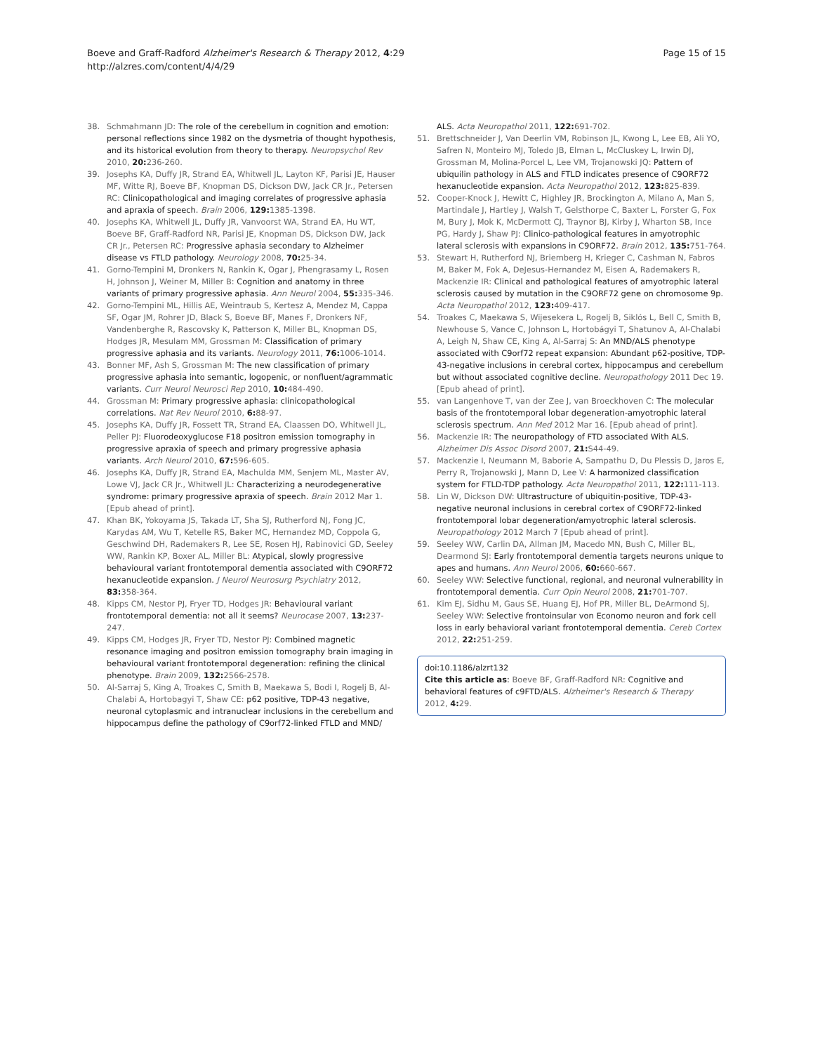Boeve and Graff-Radford Alzheimer's Research & Therapy 2012, 4:29
http://alzres.com/content/4/4/29
Page 15 of 15
38. Schmahmann JD: The role of the cerebellum in cognition and emotion: personal reflections since 1982 on the dysmetria of thought hypothesis, and its historical evolution from theory to therapy. Neuropsychol Rev 2010, 20: 236-260.
39. Josephs KA, Duffy JR, Strand EA, Whitwell JL, Layton KF, Parisi JE, Hauser MF, Witte RJ, Boeve BF, Knopman DS, Dickson DW, Jack CR Jr., Petersen RC: Clinicopathological and imaging correlates of progressive aphasia and apraxia of speech. Brain 2006, 129: 1385-1398.
40. Josephs KA, Whitwell JL, Duffy JR, Vanvoorst WA, Strand EA, Hu WT, Boeve BF, Graff-Radford NR, Parisi JE, Knopman DS, Dickson DW, Jack CR Jr., Petersen RC: Progressive aphasia secondary to Alzheimer disease vs FTLD pathology. Neurology 2008, 70: 25-34.
41. Gorno-Tempini M, Dronkers N, Rankin K, Ogar J, Phengrasamy L, Rosen H, Johnson J, Weiner M, Miller B: Cognition and anatomy in three variants of primary progressive aphasia. Ann Neurol 2004, 55: 335-346.
42. Gorno-Tempini ML, Hillis AE, Weintraub S, Kertesz A, Mendez M, Cappa SF, Ogar JM, Rohrer JD, Black S, Boeve BF, Manes F, Dronkers NF, Vandenberghe R, Rascovsky K, Patterson K, Miller BL, Knopman DS, Hodges JR, Mesulam MM, Grossman M: Classification of primary progressive aphasia and its variants. Neurology 2011, 76: 1006-1014.
43. Bonner MF, Ash S, Grossman M: The new classification of primary progressive aphasia into semantic, logopenic, or nonfluent/agrammatic variants. Curr Neurol Neurosci Rep 2010, 10: 484-490.
44. Grossman M: Primary progressive aphasia: clinicopathological correlations. Nat Rev Neurol 2010, 6: 88-97.
45. Josephs KA, Duffy JR, Fossett TR, Strand EA, Claassen DO, Whitwell JL, Peller PJ: Fluorodeoxyglucose F18 positron emission tomography in progressive apraxia of speech and primary progressive aphasia variants. Arch Neurol 2010, 67: 596-605.
46. Josephs KA, Duffy JR, Strand EA, Machulda MM, Senjem ML, Master AV, Lowe VJ, Jack CR Jr., Whitwell JL: Characterizing a neurodegenerative syndrome: primary progressive apraxia of speech. Brain 2012 Mar 1. [Epub ahead of print].
47. Khan BK, Yokoyama JS, Takada LT, Sha SJ, Rutherford NJ, Fong JC, Karydas AM, Wu T, Ketelle RS, Baker MC, Hernandez MD, Coppola G, Geschwind DH, Rademakers R, Lee SE, Rosen HJ, Rabinovici GD, Seeley WW, Rankin KP, Boxer AL, Miller BL: Atypical, slowly progressive behavioural variant frontotemporal dementia associated with C9ORF72 hexanucleotide expansion. J Neurol Neurosurg Psychiatry 2012, 83: 358-364.
48. Kipps CM, Nestor PJ, Fryer TD, Hodges JR: Behavioural variant frontotemporal dementia: not all it seems? Neurocase 2007, 13: 237-247.
49. Kipps CM, Hodges JR, Fryer TD, Nestor PJ: Combined magnetic resonance imaging and positron emission tomography brain imaging in behavioural variant frontotemporal degeneration: refining the clinical phenotype. Brain 2009, 132: 2566-2578.
50. Al-Sarraj S, King A, Troakes C, Smith B, Maekawa S, Bodi I, Rogelj B, Al-Chalabi A, Hortobagyi T, Shaw CE: p62 positive, TDP-43 negative, neuronal cytoplasmic and intranuclear inclusions in the cerebellum and hippocampus define the pathology of C9orf72-linked FTLD and MND/
ALS. Acta Neuropathol 2011, 122: 691-702.
51. Brettschneider J, Van Deerlin VM, Robinson JL, Kwong L, Lee EB, Ali YO, Safren N, Monteiro MJ, Toledo JB, Elman L, McCluskey L, Irwin DJ, Grossman M, Molina-Porcel L, Lee VM, Trojanowski JQ: Pattern of ubiquilin pathology in ALS and FTLD indicates presence of C9ORF72 hexanucleotide expansion. Acta Neuropathol 2012, 123: 825-839.
52. Cooper-Knock J, Hewitt C, Highley JR, Brockington A, Milano A, Man S, Martindale J, Hartley J, Walsh T, Gelsthorpe C, Baxter L, Forster G, Fox M, Bury J, Mok K, McDermott CJ, Traynor BJ, Kirby J, Wharton SB, Ince PG, Hardy J, Shaw PJ: Clinico-pathological features in amyotrophic lateral sclerosis with expansions in C9ORF72. Brain 2012, 135: 751-764.
53. Stewart H, Rutherford NJ, Briemberg H, Krieger C, Cashman N, Fabros M, Baker M, Fok A, DeJesus-Hernandez M, Eisen A, Rademakers R, Mackenzie IR: Clinical and pathological features of amyotrophic lateral sclerosis caused by mutation in the C9ORF72 gene on chromosome 9p. Acta Neuropathol 2012, 123: 409-417.
54. Troakes C, Maekawa S, Wijesekera L, Rogelj B, Siklós L, Bell C, Smith B, Newhouse S, Vance C, Johnson L, Hortobágyi T, Shatunov A, Al-Chalabi A, Leigh N, Shaw CE, King A, Al-Sarraj S: An MND/ALS phenotype associated with C9orf72 repeat expansion: Abundant p62-positive, TDP-43-negative inclusions in cerebral cortex, hippocampus and cerebellum but without associated cognitive decline. Neuropathology 2011 Dec 19. [Epub ahead of print].
55. van Langenhove T, van der Zee J, van Broeckhoven C: The molecular basis of the frontotemporal lobar degeneration-amyotrophic lateral sclerosis spectrum. Ann Med 2012 Mar 16. [Epub ahead of print].
56. Mackenzie IR: The neuropathology of FTD associated With ALS. Alzheimer Dis Assoc Disord 2007, 21: S44-49.
57. Mackenzie I, Neumann M, Baborie A, Sampathu D, Du Plessis D, Jaros E, Perry R, Trojanowski J, Mann D, Lee V: A harmonized classification system for FTLD-TDP pathology. Acta Neuropathol 2011, 122: 111-113.
58. Lin W, Dickson DW: Ultrastructure of ubiquitin-positive, TDP-43-negative neuronal inclusions in cerebral cortex of C9ORF72-linked frontotemporal lobar degeneration/amyotrophic lateral sclerosis. Neuropathology 2012 March 7 [Epub ahead of print].
59. Seeley WW, Carlin DA, Allman JM, Macedo MN, Bush C, Miller BL, Dearmond SJ: Early frontotemporal dementia targets neurons unique to apes and humans. Ann Neurol 2006, 60: 660-667.
60. Seeley WW: Selective functional, regional, and neuronal vulnerability in frontotemporal dementia. Curr Opin Neurol 2008, 21: 701-707.
61. Kim EJ, Sidhu M, Gaus SE, Huang EJ, Hof PR, Miller BL, DeArmond SJ, Seeley WW: Selective frontoinsular von Economo neuron and fork cell loss in early behavioral variant frontotemporal dementia. Cereb Cortex 2012, 22: 251-259.
doi:10.1186/alzrt132
Cite this article as: Boeve BF, Graff-Radford NR: Cognitive and behavioral features of c9FTD/ALS. Alzheimer's Research & Therapy 2012, 4: 29.